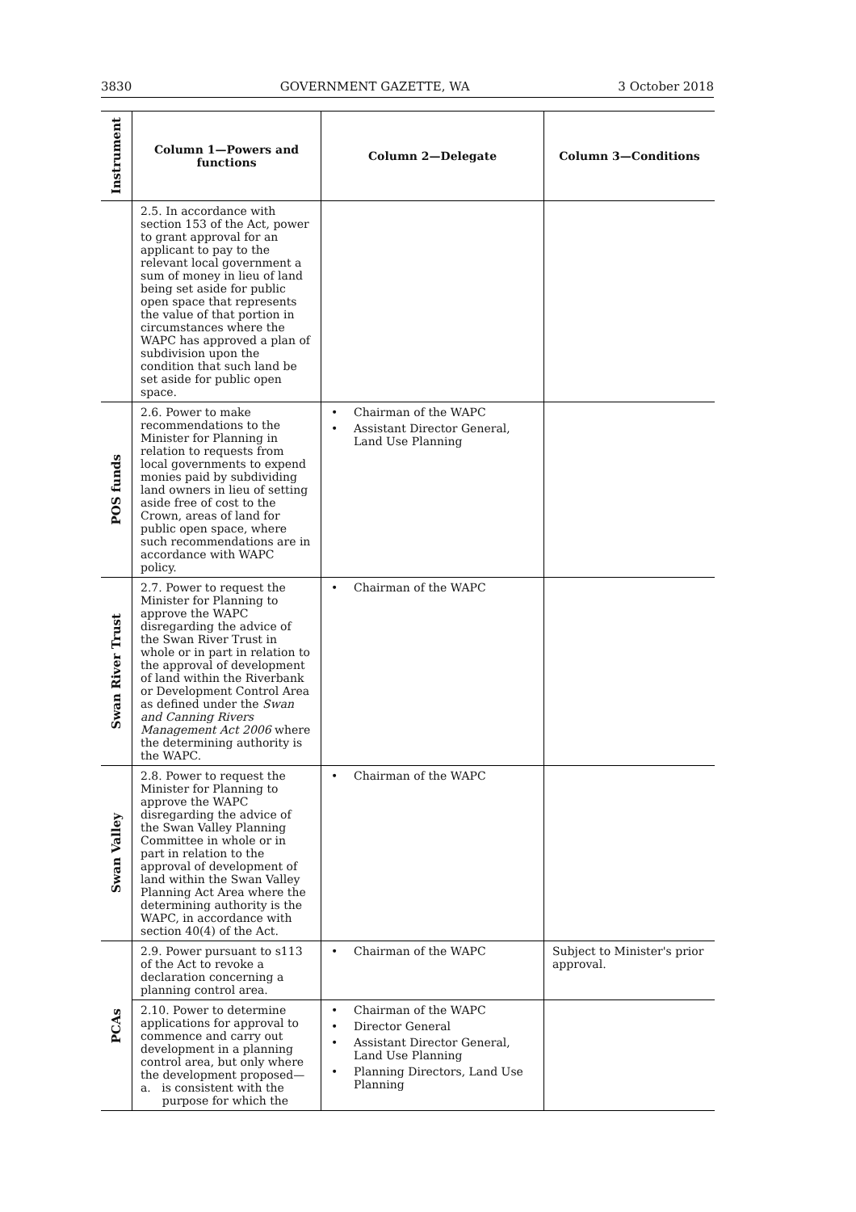3830 GOVERNMENT GAZETTE, WA 3 October 2018
| Instrument | Column 1—Powers and functions | Column 2—Delegate | Column 3—Conditions |
| --- | --- | --- | --- |
| | 2.5. In accordance with section 153 of the Act, power to grant approval for an applicant to pay to the relevant local government a sum of money in lieu of land being set aside for public open space that represents the value of that portion in circumstances where the WAPC has approved a plan of subdivision upon the condition that such land be set aside for public open space. | | |
| POS funds | 2.6. Power to make recommendations to the Minister for Planning in relation to requests from local governments to expend monies paid by subdividing land owners in lieu of setting aside free of cost to the Crown, areas of land for public open space, where such recommendations are in accordance with WAPC policy. | • Chairman of the WAPC • Assistant Director General, Land Use Planning | |
| Swan River Trust | 2.7. Power to request the Minister for Planning to approve the WAPC disregarding the advice of the Swan River Trust in whole or in part in relation to the approval of development of land within the Riverbank or Development Control Area as defined under the Swan and Canning Rivers Management Act 2006 where the determining authority is the WAPC. | • Chairman of the WAPC | |
| Swan Valley | 2.8. Power to request the Minister for Planning to approve the WAPC disregarding the advice of the Swan Valley Planning Committee in whole or in part in relation to the approval of development of land within the Swan Valley Planning Act Area where the determining authority is the WAPC, in accordance with section 40(4) of the Act. | • Chairman of the WAPC | |
| PCAs | 2.9. Power pursuant to s113 of the Act to revoke a declaration concerning a planning control area. | • Chairman of the WAPC | Subject to Minister's prior approval. |
| | 2.10. Power to determine applications for approval to commence and carry out development in a planning control area, but only where the development proposed— a. is consistent with the purpose for which the | • Chairman of the WAPC • Director General • Assistant Director General, Land Use Planning • Planning Directors, Land Use Planning | |